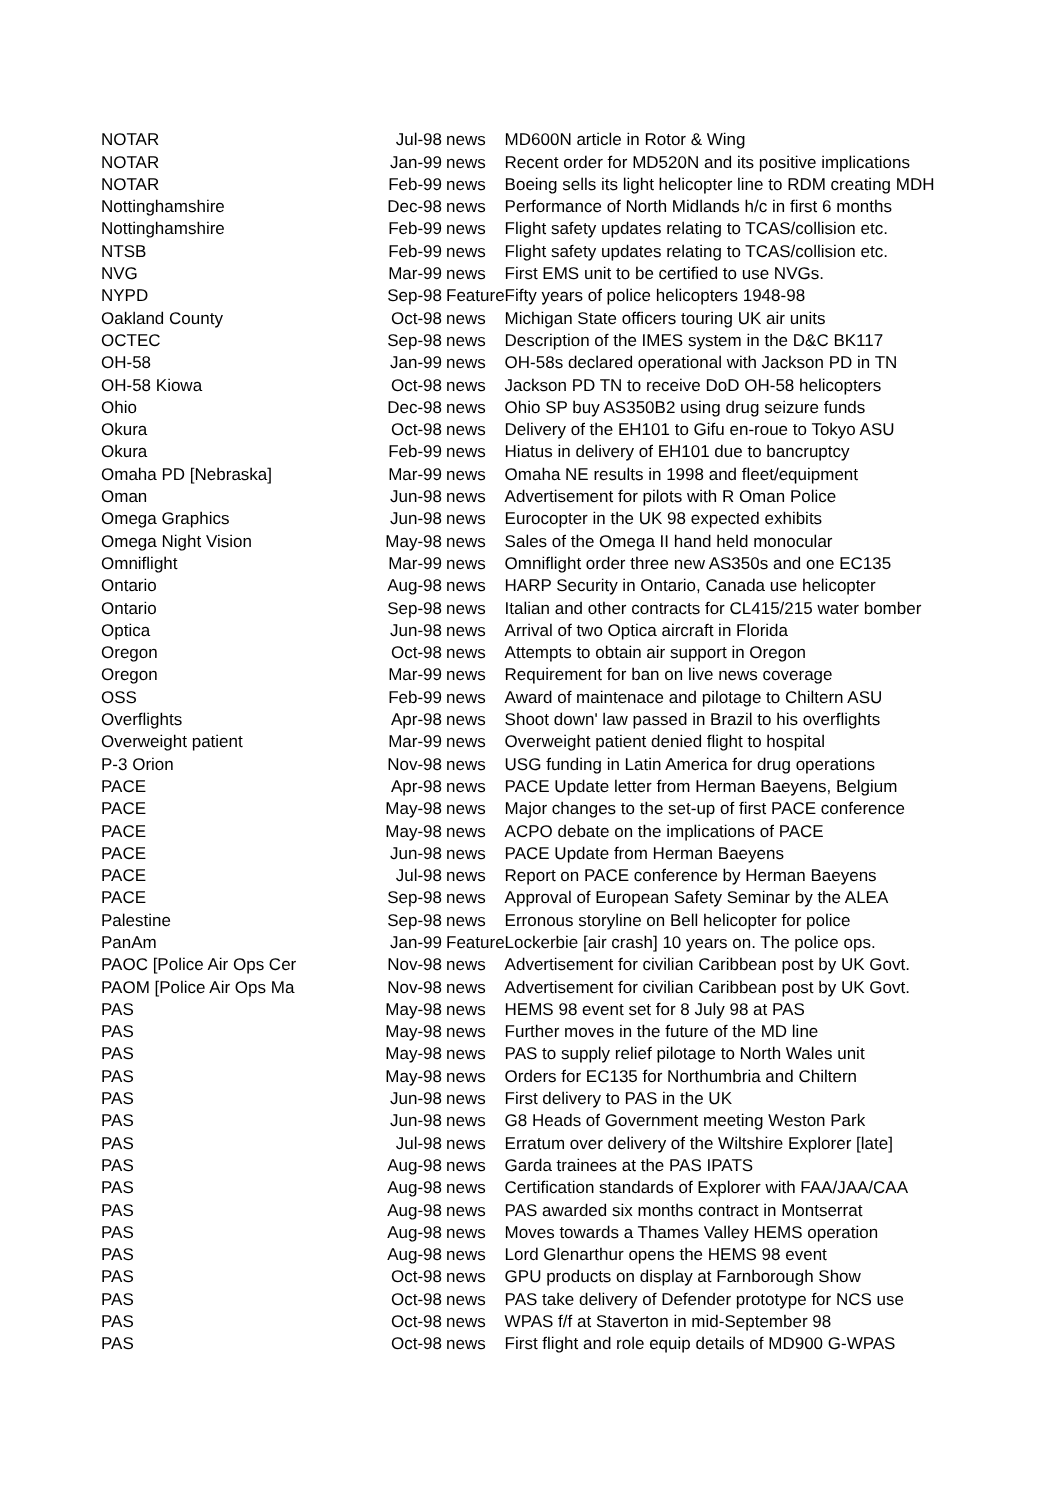| NOTAR | Jul-98 | news | MD600N article in Rotor & Wing |
| NOTAR | Jan-99 | news | Recent order for MD520N and its positive implications |
| NOTAR | Feb-99 | news | Boeing sells its light helicopter line to RDM creating MDH |
| Nottinghamshire | Dec-98 | news | Performance of North Midlands h/c in first 6 months |
| Nottinghamshire | Feb-99 | news | Flight safety updates relating to TCAS/collision etc. |
| NTSB | Feb-99 | news | Flight safety updates relating to TCAS/collision etc. |
| NVG | Mar-99 | news | First EMS unit to be certified to use NVGs. |
| NYPD | Sep-98 | Feature | Fifty years of police helicopters 1948-98 |
| Oakland County | Oct-98 | news | Michigan State officers touring UK air units |
| OCTEC | Sep-98 | news | Description of the IMES system in the D&C BK117 |
| OH-58 | Jan-99 | news | OH-58s declared operational with Jackson PD in TN |
| OH-58 Kiowa | Oct-98 | news | Jackson PD TN to receive DoD OH-58 helicopters |
| Ohio | Dec-98 | news | Ohio SP buy AS350B2 using drug seizure funds |
| Okura | Oct-98 | news | Delivery of the EH101 to Gifu en-roue to Tokyo ASU |
| Okura | Feb-99 | news | Hiatus in delivery of EH101 due to bancruptcy |
| Omaha PD [Nebraska] | Mar-99 | news | Omaha NE results in 1998 and fleet/equipment |
| Oman | Jun-98 | news | Advertisement for pilots with R Oman Police |
| Omega Graphics | Jun-98 | news | Eurocopter in the UK 98 expected exhibits |
| Omega Night Vision | May-98 | news | Sales of the Omega II hand held monocular |
| Omniflight | Mar-99 | news | Omniflight order three new AS350s and one EC135 |
| Ontario | Aug-98 | news | HARP Security in Ontario, Canada use helicopter |
| Ontario | Sep-98 | news | Italian and other contracts for CL415/215 water bomber |
| Optica | Jun-98 | news | Arrival of two Optica aircraft in Florida |
| Oregon | Oct-98 | news | Attempts to obtain air support in Oregon |
| Oregon | Mar-99 | news | Requirement for ban on live news coverage |
| OSS | Feb-99 | news | Award of maintenace and pilotage to Chiltern ASU |
| Overflights | Apr-98 | news | Shoot down' law passed in Brazil to his overflights |
| Overweight patient | Mar-99 | news | Overweight patient denied flight to hospital |
| P-3 Orion | Nov-98 | news | USG funding in Latin America for drug operations |
| PACE | Apr-98 | news | PACE Update letter from Herman Baeyens, Belgium |
| PACE | May-98 | news | Major changes to the set-up of first PACE conference |
| PACE | May-98 | news | ACPO debate on the implications of PACE |
| PACE | Jun-98 | news | PACE Update from Herman Baeyens |
| PACE | Jul-98 | news | Report on PACE conference by Herman Baeyens |
| PACE | Sep-98 | news | Approval of European Safety Seminar by the ALEA |
| Palestine | Sep-98 | news | Erronous storyline on Bell helicopter for police |
| PanAm | Jan-99 | Feature | Lockerbie [air crash] 10 years on. The police ops. |
| PAOC [Police Air Ops Cer | Nov-98 | news | Advertisement for civilian Caribbean post by UK Govt. |
| PAOM [Police Air Ops Ma | Nov-98 | news | Advertisement for civilian Caribbean post by UK Govt. |
| PAS | May-98 | news | HEMS 98 event set for 8 July 98 at PAS |
| PAS | May-98 | news | Further moves in the future of the MD line |
| PAS | May-98 | news | PAS to supply relief pilotage to North Wales unit |
| PAS | May-98 | news | Orders for EC135 for Northumbria and Chiltern |
| PAS | Jun-98 | news | First delivery to PAS in the UK |
| PAS | Jun-98 | news | G8 Heads of Government meeting Weston Park |
| PAS | Jul-98 | news | Erratum over delivery of the Wiltshire Explorer [late] |
| PAS | Aug-98 | news | Garda trainees at the PAS IPATS |
| PAS | Aug-98 | news | Certification standards of Explorer with FAA/JAA/CAA |
| PAS | Aug-98 | news | PAS awarded six months contract in Montserrat |
| PAS | Aug-98 | news | Moves towards a Thames Valley HEMS operation |
| PAS | Aug-98 | news | Lord Glenarthur opens the HEMS 98 event |
| PAS | Oct-98 | news | GPU products on display at Farnborough Show |
| PAS | Oct-98 | news | PAS take delivery of Defender prototype for NCS use |
| PAS | Oct-98 | news | WPAS f/f at Staverton in mid-September 98 |
| PAS | Oct-98 | news | First flight and role equip details of MD900 G-WPAS |